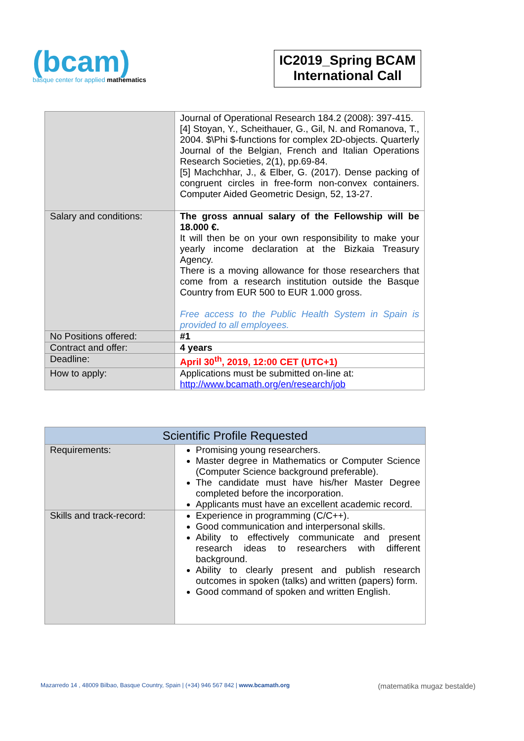(bcam)
basque center for applied mathematics
IC2019_Spring BCAM
International Call
| | Journal of Operational Research 184.2 (2008): 397-415. [4] Stoyan, Y., Scheithauer, G., Gil, N. and Romanova, T., 2004. $\Phi $-functions for complex 2D-objects. Quarterly Journal of the Belgian, French and Italian Operations Research Societies, 2(1), pp.69-84. [5] Machchhar, J., & Elber, G. (2017). Dense packing of congruent circles in free-form non-convex containers. Computer Aided Geometric Design, 52, 13-27. |
| Salary and conditions: | The gross annual salary of the Fellowship will be 18.000 €. It will then be on your own responsibility to make your yearly income declaration at the Bizkaia Treasury Agency. There is a moving allowance for those researchers that come from a research institution outside the Basque Country from EUR 500 to EUR 1.000 gross. Free access to the Public Health System in Spain is provided to all employees. |
| No Positions offered: | #1 |
| Contract and offer: | 4 years |
| Deadline: | April 30<sup>th</sup>, 2019, 12:00 CET (UTC+1) |
| How to apply: | Applications must be submitted on-line at: http://www.bcamath.org/en/research/job |
| Scientific Profile Requested | |
| --- | --- |
| Requirements: | Promising young researchers. Master degree in Mathematics or Computer Science (Computer Science background preferable). The candidate must have his/her Master Degree completed before the incorporation. Applicants must have an excellent academic record. |
| Skills and track-record: | Experience in programming (C/C++). Good communication and interpersonal skills. Ability to effectively communicate and present research ideas to researchers with different background. Ability to clearly present and publish research outcomes in spoken (talks) and written (papers) form. Good command of spoken and written English. |
Mazarredo 14 , 48009 Bilbao, Basque Country, Spain | (+34) 946 567 842 | www.bcamath.org (matematika mugaz bestalde)